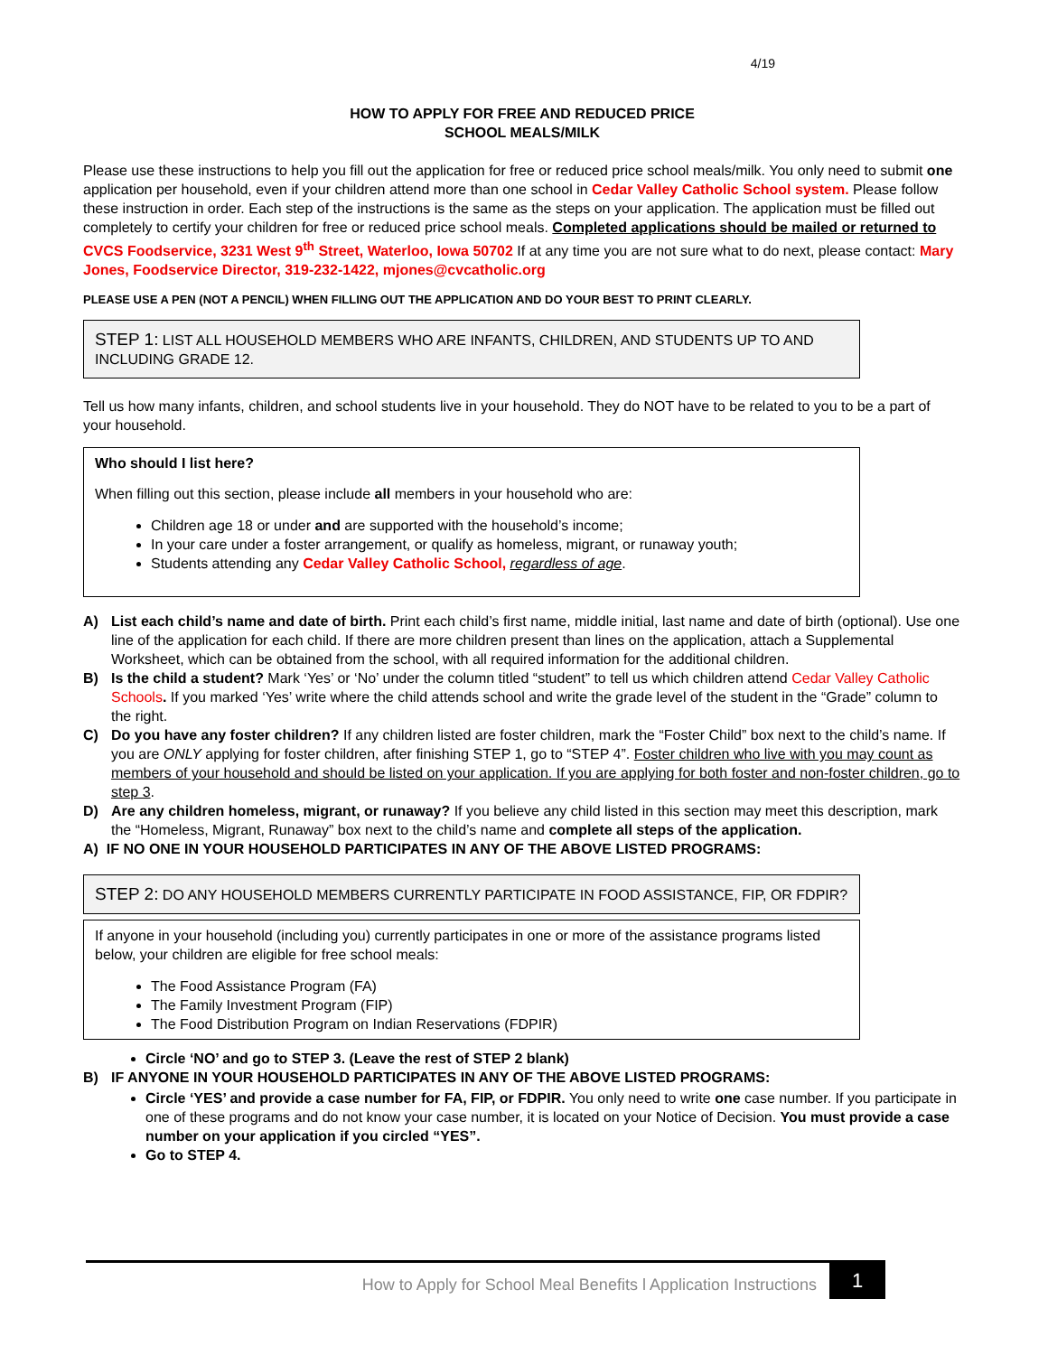4/19
HOW TO APPLY FOR FREE AND REDUCED PRICE
SCHOOL MEALS/MILK
Please use these instructions to help you fill out the application for free or reduced price school meals/milk. You only need to submit one application per household, even if your children attend more than one school in Cedar Valley Catholic School system. Please follow these instruction in order. Each step of the instructions is the same as the steps on your application. The application must be filled out completely to certify your children for free or reduced price school meals. Completed applications should be mailed or returned to CVCS Foodservice, 3231 West 9<sup>th</sup> Street, Waterloo, Iowa 50702 If at any time you are not sure what to do next, please contact: Mary Jones, Foodservice Director, 319-232-1422, mjones@cvcatholic.org
PLEASE USE A PEN (NOT A PENCIL) WHEN FILLING OUT THE APPLICATION AND DO YOUR BEST TO PRINT CLEARLY.
STEP 1: LIST ALL HOUSEHOLD MEMBERS WHO ARE INFANTS, CHILDREN, AND STUDENTS UP TO AND INCLUDING GRADE 12.
Tell us how many infants, children, and school students live in your household. They do NOT have to be related to you to be a part of your household.
Who should I list here?
When filling out this section, please include all members in your household who are:
Children age 18 or under and are supported with the household’s income;
In your care under a foster arrangement, or qualify as homeless, migrant, or runaway youth;
Students attending any Cedar Valley Catholic School, regardless of age.
A) List each child’s name and date of birth. Print each child’s first name, middle initial, last name and date of birth (optional). Use one line of the application for each child. If there are more children present than lines on the application, attach a Supplemental Worksheet, which can be obtained from the school, with all required information for the additional children.
B) Is the child a student? Mark ‘Yes’ or ‘No’ under the column titled “student” to tell us which children attend Cedar Valley Catholic Schools. If you marked ‘Yes’ write where the child attends school and write the grade level of the student in the “Grade” column to the right.
C) Do you have any foster children? If any children listed are foster children, mark the “Foster Child” box next to the child’s name. If you are ONLY applying for foster children, after finishing STEP 1, go to “STEP 4”. Foster children who live with you may count as members of your household and should be listed on your application. If you are applying for both foster and non-foster children, go to step 3.
D) Are any children homeless, migrant, or runaway? If you believe any child listed in this section may meet this description, mark the “Homeless, Migrant, Runaway” box next to the child’s name and complete all steps of the application.
A) IF NO ONE IN YOUR HOUSEHOLD PARTICIPATES IN ANY OF THE ABOVE LISTED PROGRAMS:
STEP 2: DO ANY HOUSEHOLD MEMBERS CURRENTLY PARTICIPATE IN FOOD ASSISTANCE, FIP, OR FDPIR?
If anyone in your household (including you) currently participates in one or more of the assistance programs listed below, your children are eligible for free school meals:
The Food Assistance Program (FA)
The Family Investment Program (FIP)
The Food Distribution Program on Indian Reservations (FDPIR)
Circle ‘NO’ and go to STEP 3. (Leave the rest of STEP 2 blank)
B) IF ANYONE IN YOUR HOUSEHOLD PARTICIPATES IN ANY OF THE ABOVE LISTED PROGRAMS:
Circle ‘YES’ and provide a case number for FA, FIP, or FDPIR. You only need to write one case number. If you participate in one of these programs and do not know your case number, it is located on your Notice of Decision. You must provide a case number on your application if you circled “YES”.
Go to STEP 4.
How to Apply for School Meal Benefits l Application Instructions 1